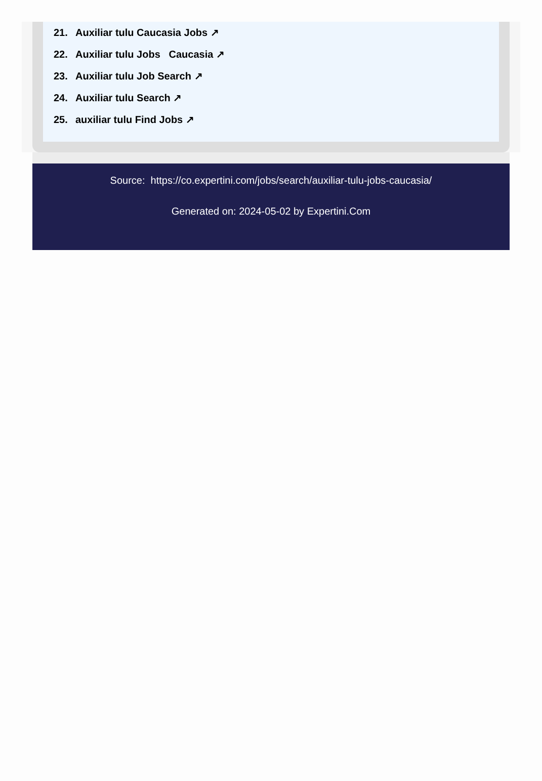21. Auxiliar tulu Caucasia Jobs ↗
22. Auxiliar tulu Jobs Caucasia ↗
23. Auxiliar tulu Job Search ↗
24. Auxiliar tulu Search ↗
25. auxiliar tulu Find Jobs ↗
Source: https://co.expertini.com/jobs/search/auxiliar-tulu-jobs-caucasia/
Generated on: 2024-05-02 by Expertini.Com